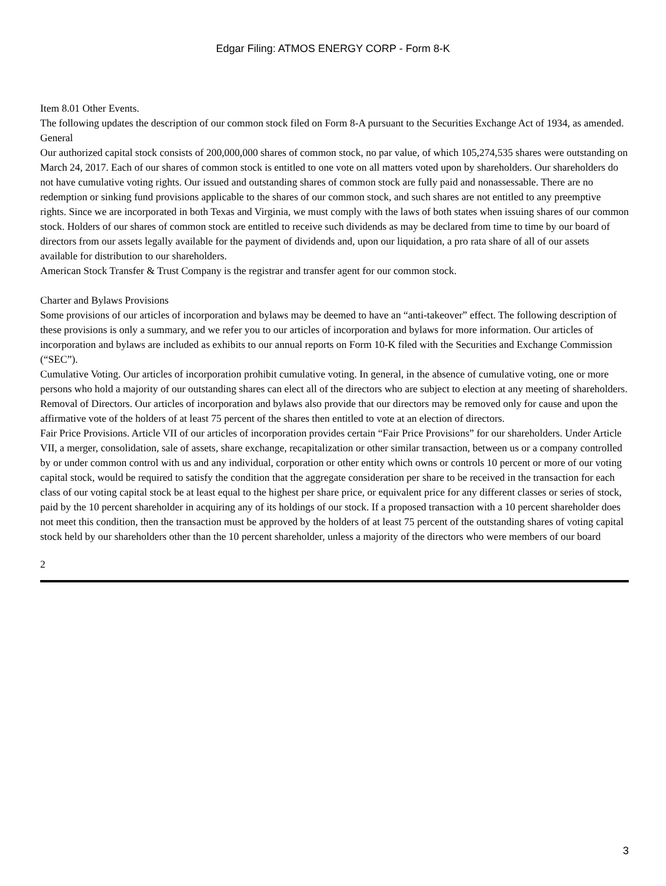Edgar Filing: ATMOS ENERGY CORP - Form 8-K
Item 8.01 Other Events.
The following updates the description of our common stock filed on Form 8-A pursuant to the Securities Exchange Act of 1934, as amended.
General
Our authorized capital stock consists of 200,000,000 shares of common stock, no par value, of which 105,274,535 shares were outstanding on March 24, 2017. Each of our shares of common stock is entitled to one vote on all matters voted upon by shareholders. Our shareholders do not have cumulative voting rights. Our issued and outstanding shares of common stock are fully paid and nonassessable. There are no redemption or sinking fund provisions applicable to the shares of our common stock, and such shares are not entitled to any preemptive rights. Since we are incorporated in both Texas and Virginia, we must comply with the laws of both states when issuing shares of our common stock. Holders of our shares of common stock are entitled to receive such dividends as may be declared from time to time by our board of directors from our assets legally available for the payment of dividends and, upon our liquidation, a pro rata share of all of our assets available for distribution to our shareholders.
American Stock Transfer & Trust Company is the registrar and transfer agent for our common stock.
Charter and Bylaws Provisions
Some provisions of our articles of incorporation and bylaws may be deemed to have an “anti-takeover” effect. The following description of these provisions is only a summary, and we refer you to our articles of incorporation and bylaws for more information. Our articles of incorporation and bylaws are included as exhibits to our annual reports on Form 10-K filed with the Securities and Exchange Commission (“SEC”).
Cumulative Voting. Our articles of incorporation prohibit cumulative voting. In general, in the absence of cumulative voting, one or more persons who hold a majority of our outstanding shares can elect all of the directors who are subject to election at any meeting of shareholders.
Removal of Directors. Our articles of incorporation and bylaws also provide that our directors may be removed only for cause and upon the affirmative vote of the holders of at least 75 percent of the shares then entitled to vote at an election of directors.
Fair Price Provisions. Article VII of our articles of incorporation provides certain “Fair Price Provisions” for our shareholders. Under Article VII, a merger, consolidation, sale of assets, share exchange, recapitalization or other similar transaction, between us or a company controlled by or under common control with us and any individual, corporation or other entity which owns or controls 10 percent or more of our voting capital stock, would be required to satisfy the condition that the aggregate consideration per share to be received in the transaction for each class of our voting capital stock be at least equal to the highest per share price, or equivalent price for any different classes or series of stock, paid by the 10 percent shareholder in acquiring any of its holdings of our stock. If a proposed transaction with a 10 percent shareholder does not meet this condition, then the transaction must be approved by the holders of at least 75 percent of the outstanding shares of voting capital stock held by our shareholders other than the 10 percent shareholder, unless a majority of the directors who were members of our board
2
3